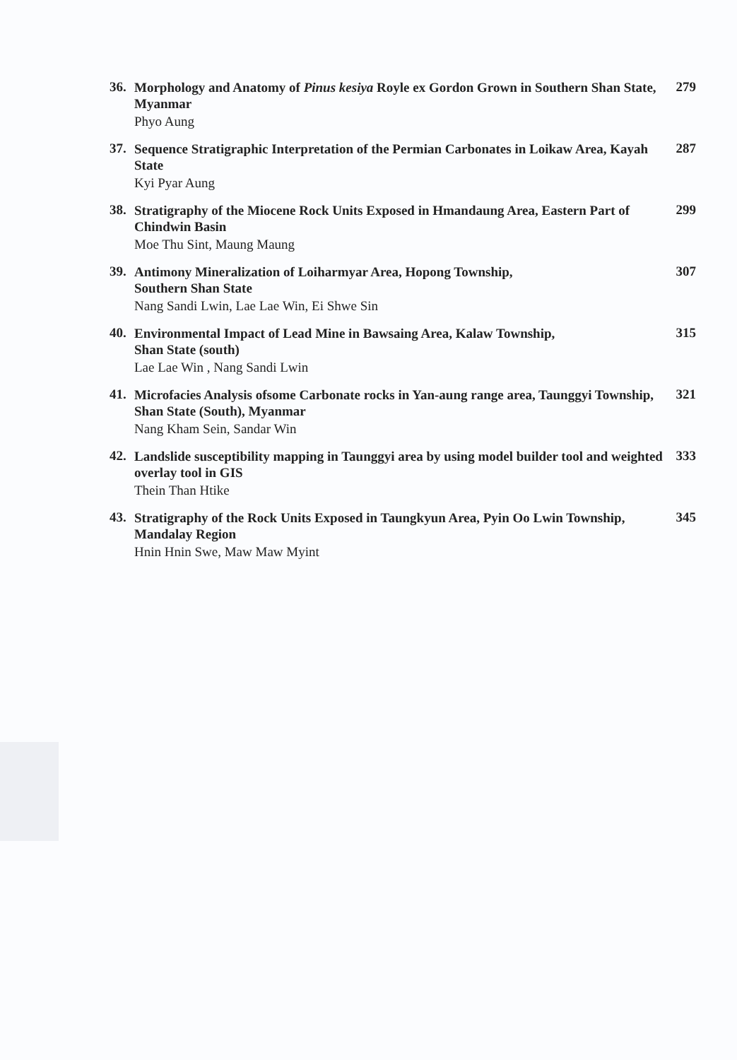36.
Morphology and Anatomy of Pinus kesiya Royle ex Gordon Grown in Southern Shan State, Myanmar
Phyo Aung
279
37.
Sequence Stratigraphic Interpretation of the Permian Carbonates in Loikaw Area, Kayah State
Kyi Pyar Aung
287
38.
Stratigraphy of the Miocene Rock Units Exposed in Hmandaung Area, Eastern Part of Chindwin Basin
Moe Thu Sint, Maung Maung
299
39.
Antimony Mineralization of Loiharmyar Area, Hopong Township,
Southern Shan State
Nang Sandi Lwin, Lae Lae Win, Ei Shwe Sin
307
40.
Environmental Impact of Lead Mine in Bawsaing Area, Kalaw Township,
Shan State (south)
Lae Lae Win , Nang Sandi Lwin
315
41.
Microfacies Analysis ofsome Carbonate rocks in Yan-aung range area, Taunggyi Township, Shan State (South), Myanmar
Nang Kham Sein, Sandar Win
321
42.
Landslide susceptibility mapping in Taunggyi area by using model builder tool and weighted overlay tool in GIS
Thein Than Htike
333
43.
Stratigraphy of the Rock Units Exposed in Taungkyun Area, Pyin Oo Lwin Township, Mandalay Region
Hnin Hnin Swe, Maw Maw Myint
345